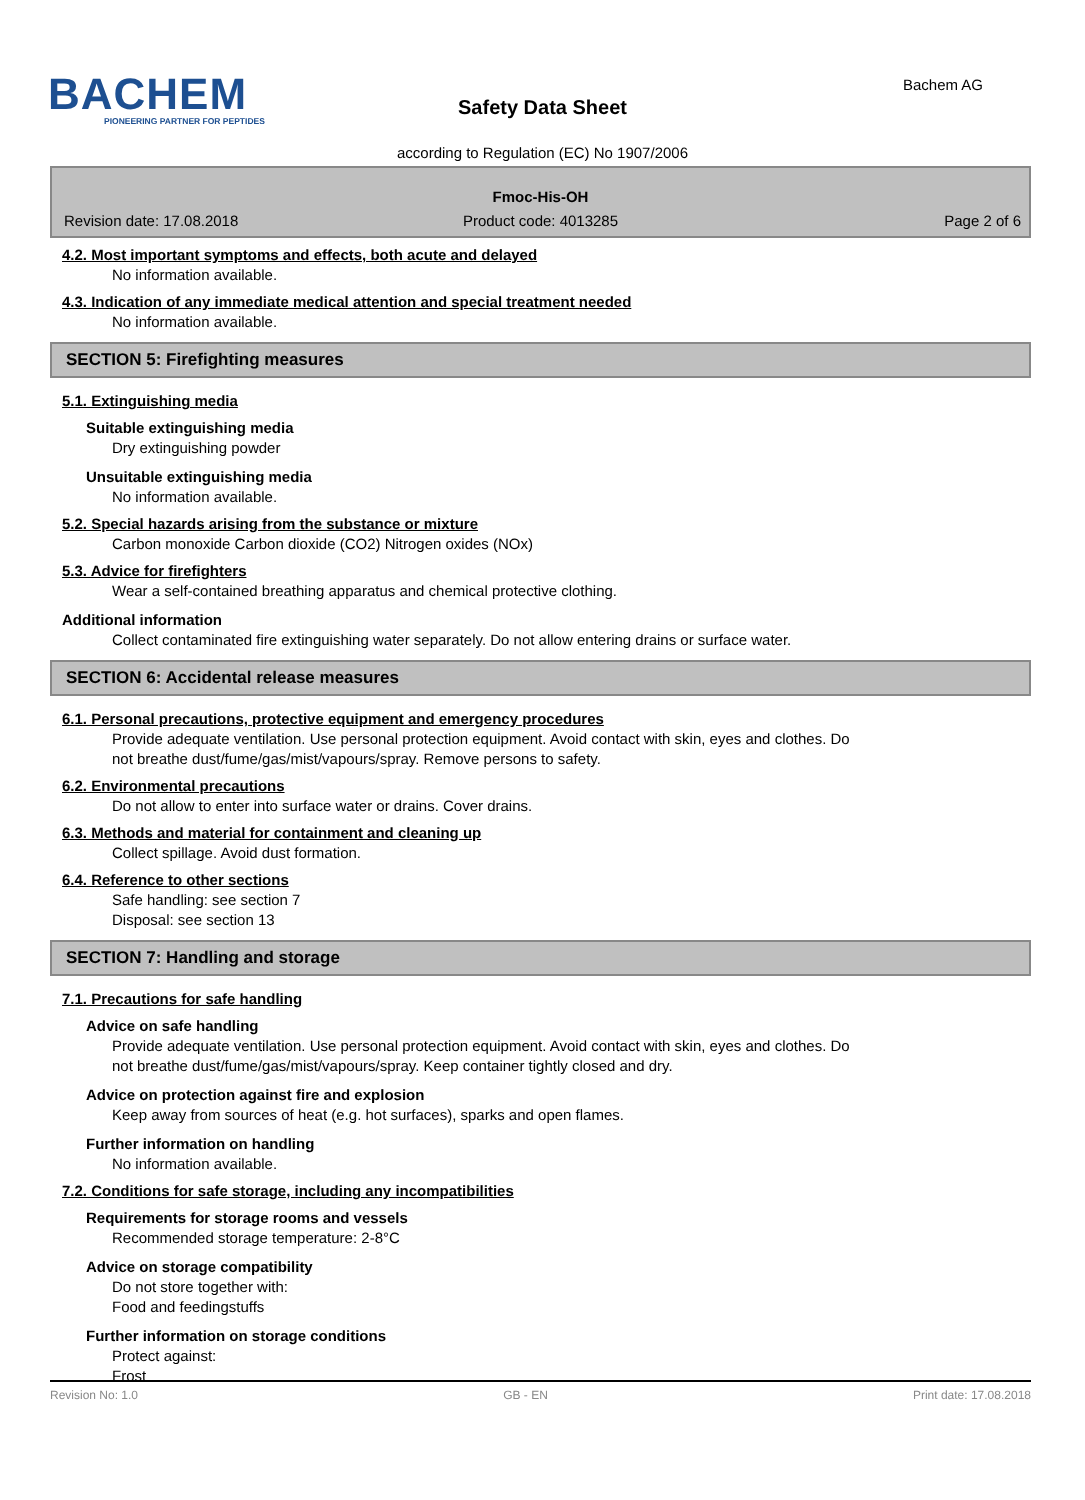BACHEM
PIONEERING PARTNER FOR PEPTIDES
Bachem AG
Safety Data Sheet
according to Regulation (EC) No 1907/2006
Fmoc-His-OH
Revision date: 17.08.2018 Product code: 4013285 Page 2 of 6
4.2. Most important symptoms and effects, both acute and delayed
No information available.
4.3. Indication of any immediate medical attention and special treatment needed
No information available.
SECTION 5: Firefighting measures
5.1. Extinguishing media
Suitable extinguishing media
Dry extinguishing powder
Unsuitable extinguishing media
No information available.
5.2. Special hazards arising from the substance or mixture
Carbon monoxide Carbon dioxide (CO2) Nitrogen oxides (NOx)
5.3. Advice for firefighters
Wear a self-contained breathing apparatus and chemical protective clothing.
Additional information
Collect contaminated fire extinguishing water separately. Do not allow entering drains or surface water.
SECTION 6: Accidental release measures
6.1. Personal precautions, protective equipment and emergency procedures
Provide adequate ventilation. Use personal protection equipment. Avoid contact with skin, eyes and clothes. Do
not breathe dust/fume/gas/mist/vapours/spray. Remove persons to safety.
6.2. Environmental precautions
Do not allow to enter into surface water or drains. Cover drains.
6.3. Methods and material for containment and cleaning up
Collect spillage. Avoid dust formation.
6.4. Reference to other sections
Safe handling: see section 7
Disposal: see section 13
SECTION 7: Handling and storage
7.1. Precautions for safe handling
Advice on safe handling
Provide adequate ventilation. Use personal protection equipment. Avoid contact with skin, eyes and clothes. Do
not breathe dust/fume/gas/mist/vapours/spray. Keep container tightly closed and dry.
Advice on protection against fire and explosion
Keep away from sources of heat (e.g. hot surfaces), sparks and open flames.
Further information on handling
No information available.
7.2. Conditions for safe storage, including any incompatibilities
Requirements for storage rooms and vessels
Recommended storage temperature: 2-8°C
Advice on storage compatibility
Do not store together with:
Food and feedingstuffs
Further information on storage conditions
Protect against:
Frost
Revision No: 1.0 GB - EN Print date: 17.08.2018